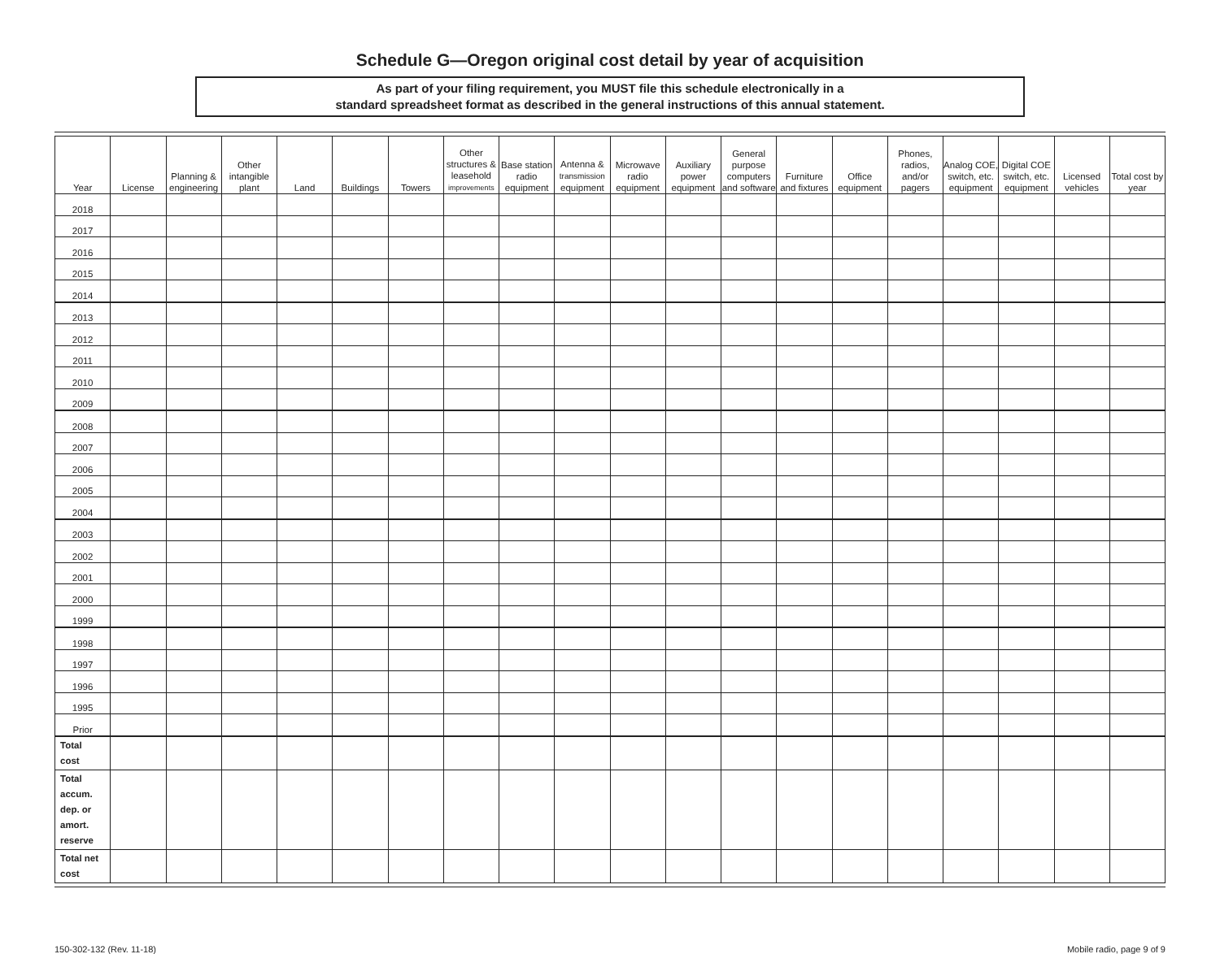Schedule G—Oregon original cost detail by year of acquisition
As part of your filing requirement, you MUST file this schedule electronically in a
standard spreadsheet format as described in the general instructions of this annual statement.
| Year | License | Planning & engineering | Other intangible plant | Land | Buildings | Towers | Other structures & leasehold improvements | Base station radio equipment | Antenna & transmission equipment | Microwave radio equipment | Auxiliary power equipment | General purpose computers and software | Furniture and fixtures | Office equipment | Phones, radios, and/or pagers | Analog COE, switch, etc. equipment | Digital COE switch, etc. equipment | Licensed vehicles | Total cost by year |
| --- | --- | --- | --- | --- | --- | --- | --- | --- | --- | --- | --- | --- | --- | --- | --- | --- | --- | --- | --- |
| 2018 | | | | | | | | | | | | | | | | | | | |
| 2017 | | | | | | | | | | | | | | | | | | | |
| 2016 | | | | | | | | | | | | | | | | | | | |
| 2015 | | | | | | | | | | | | | | | | | | | |
| 2014 | | | | | | | | | | | | | | | | | | | |
| 2013 | | | | | | | | | | | | | | | | | | | |
| 2012 | | | | | | | | | | | | | | | | | | | |
| 2011 | | | | | | | | | | | | | | | | | | | |
| 2010 | | | | | | | | | | | | | | | | | | | |
| 2009 | | | | | | | | | | | | | | | | | | | |
| 2008 | | | | | | | | | | | | | | | | | | | |
| 2007 | | | | | | | | | | | | | | | | | | | |
| 2006 | | | | | | | | | | | | | | | | | | | |
| 2005 | | | | | | | | | | | | | | | | | | | |
| 2004 | | | | | | | | | | | | | | | | | | | |
| 2003 | | | | | | | | | | | | | | | | | | | |
| 2002 | | | | | | | | | | | | | | | | | | | |
| 2001 | | | | | | | | | | | | | | | | | | | |
| 2000 | | | | | | | | | | | | | | | | | | | |
| 1999 | | | | | | | | | | | | | | | | | | | |
| 1998 | | | | | | | | | | | | | | | | | | | |
| 1997 | | | | | | | | | | | | | | | | | | | |
| 1996 | | | | | | | | | | | | | | | | | | | |
| 1995 | | | | | | | | | | | | | | | | | | | |
| Prior | | | | | | | | | | | | | | | | | | | |
| Total cost | | | | | | | | | | | | | | | | | | | |
| Total accum. dep. or amort. reserve | | | | | | | | | | | | | | | | | | | |
| Total net cost | | | | | | | | | | | | | | | | | | | |
150-302-132 (Rev. 11-18) Mobile radio, page 9 of 9